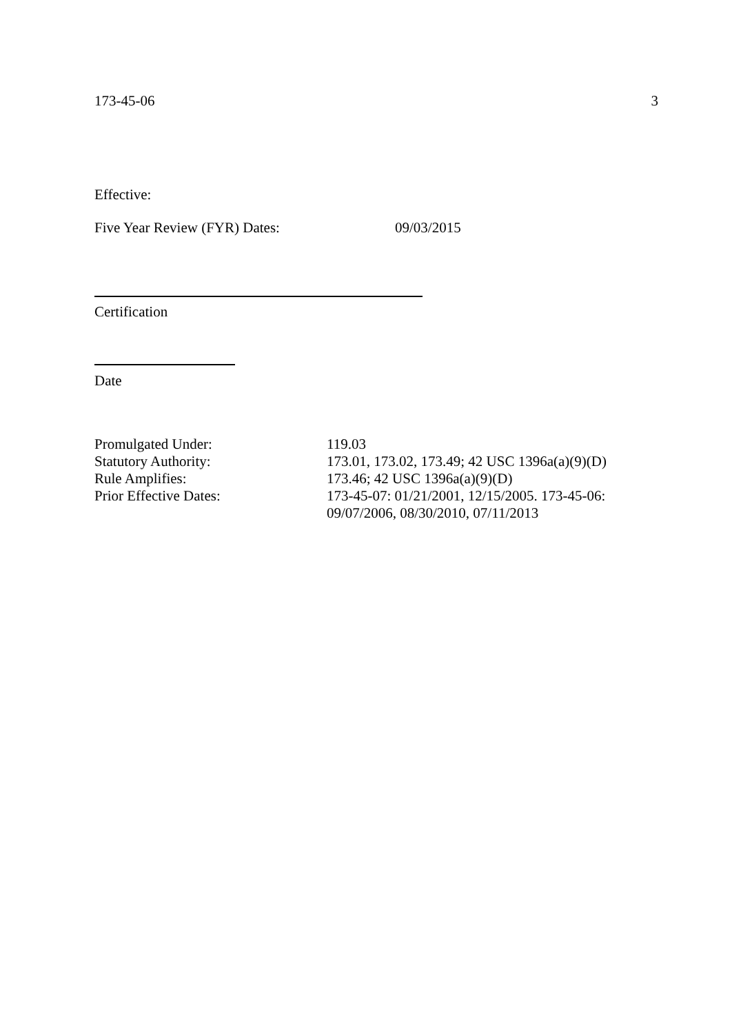173-45-06 3
Effective:
Five Year Review (FYR) Dates: 09/03/2015
Certification
Date
| Promulgated Under: | 119.03 |
| Statutory Authority: | 173.01, 173.02, 173.49; 42 USC 1396a(a)(9)(D) |
| Rule Amplifies: | 173.46; 42 USC 1396a(a)(9)(D) |
| Prior Effective Dates: | 173-45-07: 01/21/2001, 12/15/2005. 173-45-06: 09/07/2006, 08/30/2010, 07/11/2013 |